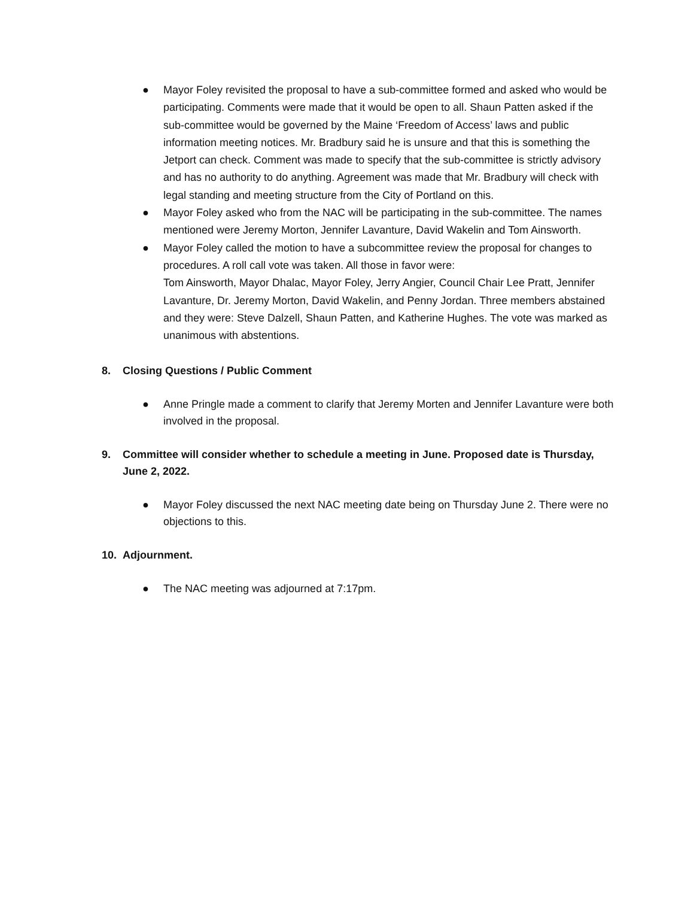● Mayor Foley revisited the proposal to have a sub-committee formed and asked who would be participating. Comments were made that it would be open to all. Shaun Patten asked if the sub-committee would be governed by the Maine ‘Freedom of Access’ laws and public information meeting notices. Mr. Bradbury said he is unsure and that this is something the Jetport can check. Comment was made to specify that the sub-committee is strictly advisory and has no authority to do anything. Agreement was made that Mr. Bradbury will check with legal standing and meeting structure from the City of Portland on this.
● Mayor Foley asked who from the NAC will be participating in the sub-committee. The names mentioned were Jeremy Morton, Jennifer Lavanture, David Wakelin and Tom Ainsworth.
● Mayor Foley called the motion to have a subcommittee review the proposal for changes to procedures. A roll call vote was taken. All those in favor were:
Tom Ainsworth, Mayor Dhalac, Mayor Foley, Jerry Angier, Council Chair Lee Pratt, Jennifer Lavanture, Dr. Jeremy Morton, David Wakelin, and Penny Jordan. Three members abstained and they were: Steve Dalzell, Shaun Patten, and Katherine Hughes. The vote was marked as unanimous with abstentions.
8. Closing Questions / Public Comment
● Anne Pringle made a comment to clarify that Jeremy Morten and Jennifer Lavanture were both involved in the proposal.
9. Committee will consider whether to schedule a meeting in June. Proposed date is Thursday, June 2, 2022.
● Mayor Foley discussed the next NAC meeting date being on Thursday June 2. There were no objections to this.
10. Adjournment.
● The NAC meeting was adjourned at 7:17pm.